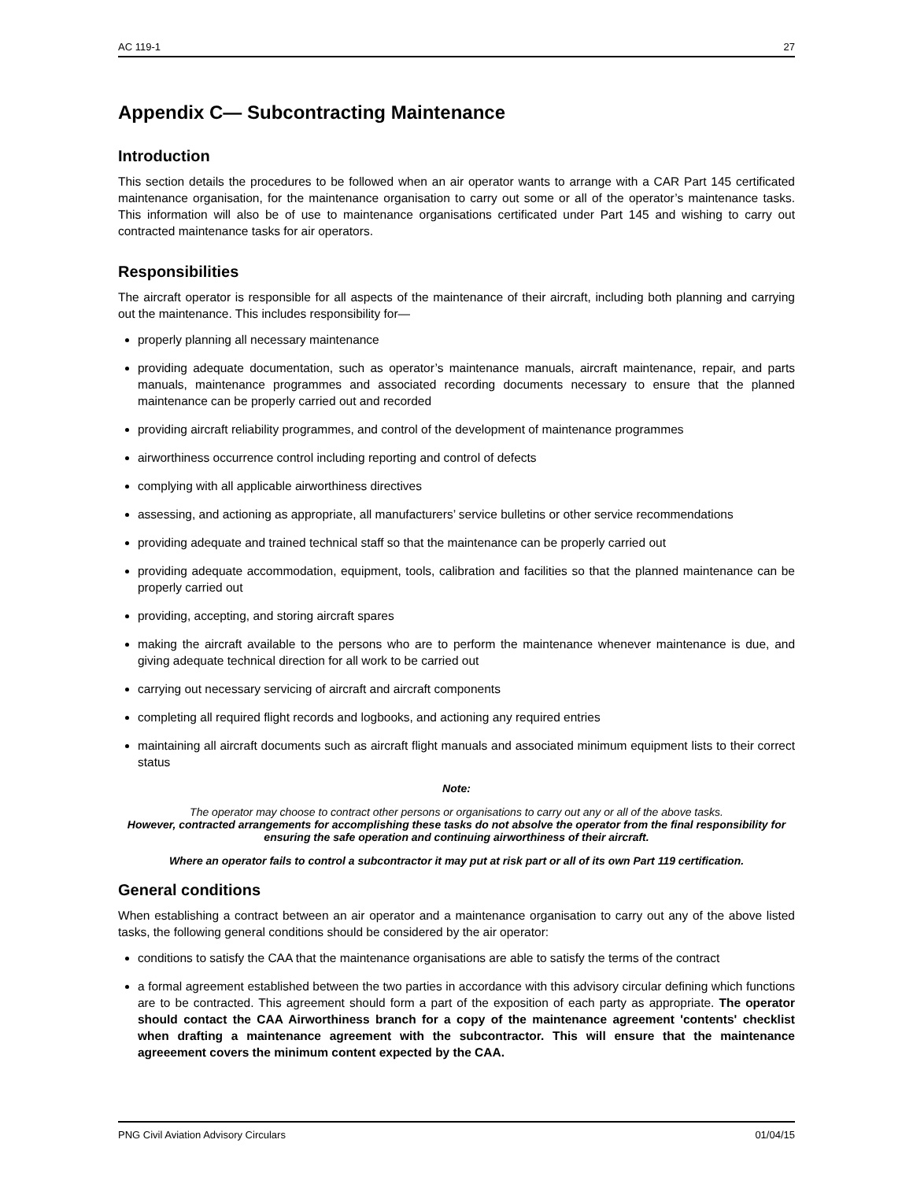AC 119-1 27
Appendix C— Subcontracting Maintenance
Introduction
This section details the procedures to be followed when an air operator wants to arrange with a CAR Part 145 certificated maintenance organisation, for the maintenance organisation to carry out some or all of the operator’s maintenance tasks. This information will also be of use to maintenance organisations certificated under Part 145 and wishing to carry out contracted maintenance tasks for air operators.
Responsibilities
The aircraft operator is responsible for all aspects of the maintenance of their aircraft, including both planning and carrying out the maintenance. This includes responsibility for—
properly planning all necessary maintenance
providing adequate documentation, such as operator’s maintenance manuals, aircraft maintenance, repair, and parts manuals, maintenance programmes and associated recording documents necessary to ensure that the planned maintenance can be properly carried out and recorded
providing aircraft reliability programmes, and control of the development of maintenance programmes
airworthiness occurrence control including reporting and control of defects
complying with all applicable airworthiness directives
assessing, and actioning as appropriate, all manufacturers’ service bulletins or other service recommendations
providing adequate and trained technical staff so that the maintenance can be properly carried out
providing adequate accommodation, equipment, tools, calibration and facilities so that the planned maintenance can be properly carried out
providing, accepting, and storing aircraft spares
making the aircraft available to the persons who are to perform the maintenance whenever maintenance is due, and giving adequate technical direction for all work to be carried out
carrying out necessary servicing of aircraft and aircraft components
completing all required flight records and logbooks, and actioning any required entries
maintaining all aircraft documents such as aircraft flight manuals and associated minimum equipment lists to their correct status
Note:
The operator may choose to contract other persons or organisations to carry out any or all of the above tasks.
However, contracted arrangements for accomplishing these tasks do not absolve the operator from the final responsibility for ensuring the safe operation and continuing airworthiness of their aircraft.
Where an operator fails to control a subcontractor it may put at risk part or all of its own Part 119 certification.
General conditions
When establishing a contract between an air operator and a maintenance organisation to carry out any of the above listed tasks, the following general conditions should be considered by the air operator:
conditions to satisfy the CAA that the maintenance organisations are able to satisfy the terms of the contract
a formal agreement established between the two parties in accordance with this advisory circular defining which functions are to be contracted. This agreement should form a part of the exposition of each party as appropriate. The operator should contact the CAA Airworthiness branch for a copy of the maintenance agreement 'contents' checklist when drafting a maintenance agreement with the subcontractor. This will ensure that the maintenance agreeement covers the minimum content expected by the CAA.
PNG Civil Aviation Advisory Circulars 01/04/15